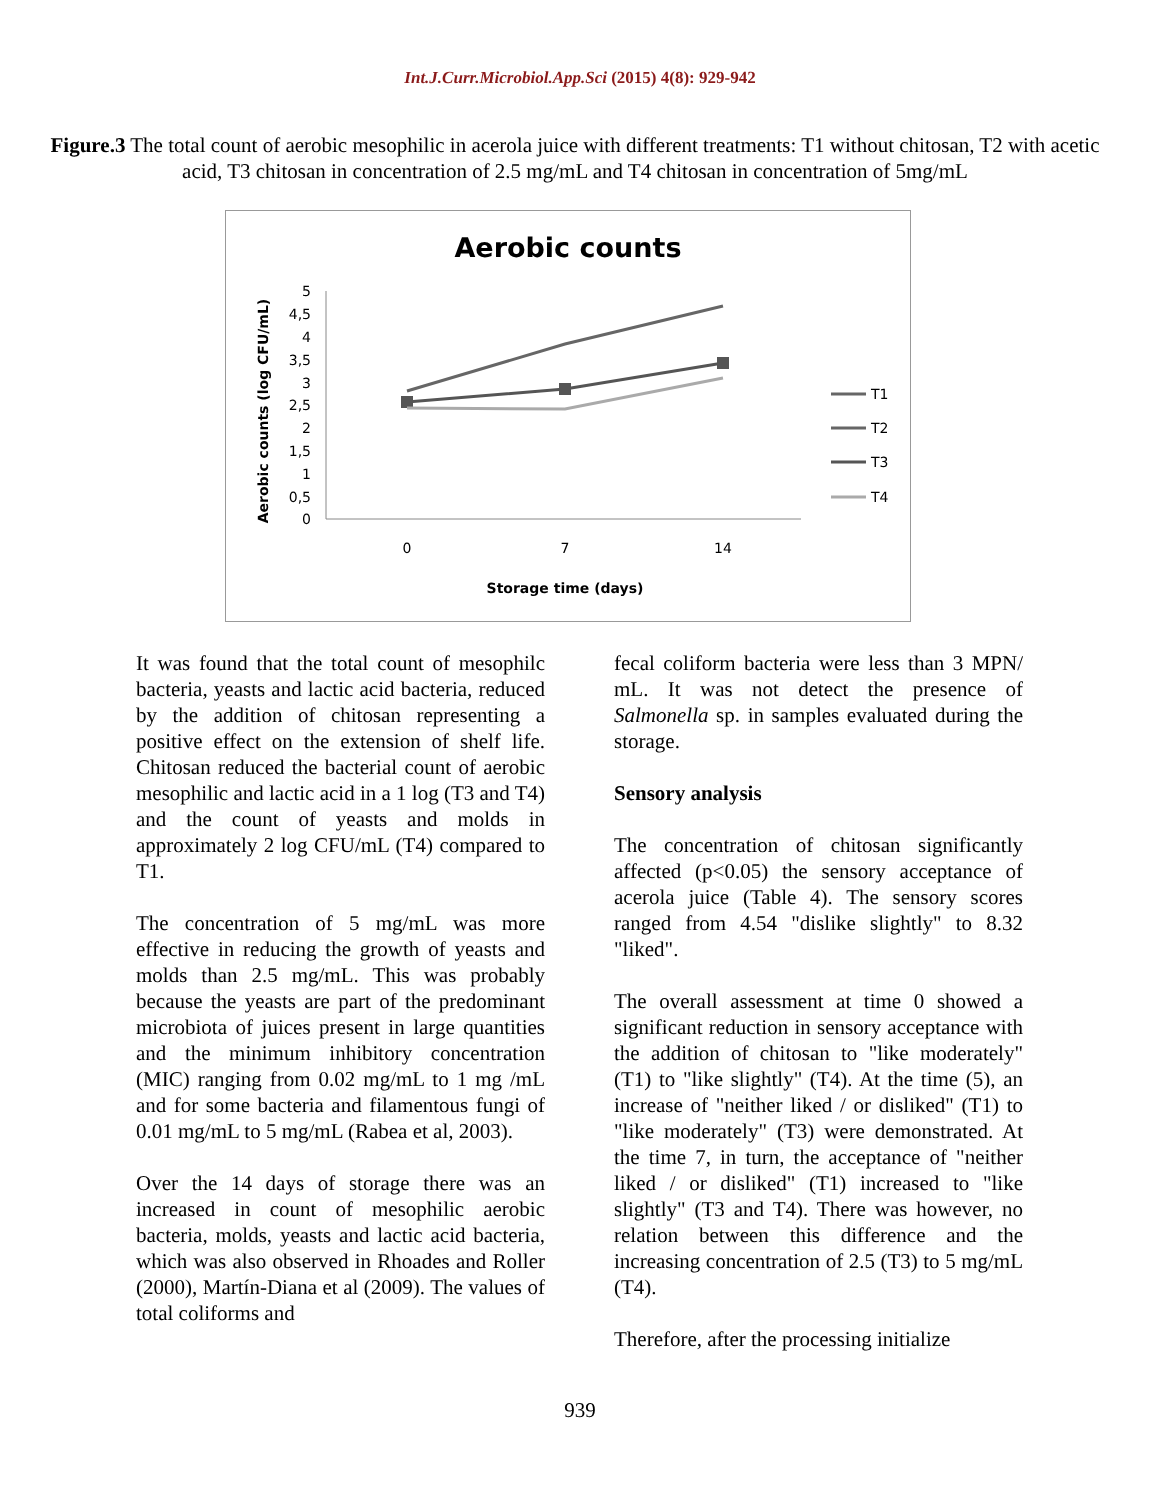Int.J.Curr.Microbiol.App.Sci (2015) 4(8): 929-942
Figure.3 The total count of aerobic mesophilic in acerola juice with different treatments: T1 without chitosan, T2 with acetic acid, T3 chitosan in concentration of 2.5 mg/mL and T4 chitosan in concentration of 5mg/mL
Aerobic counts
5
4,5
4
3,5
3
2,5
2
1,5
1
0,5
0
Aerobic counts (log CFU/mL)
0
7
14
Storage time (days)
T1
T2
T3
T4
It was found that the total count of mesophilc bacteria, yeasts and lactic acid bacteria, reduced by the addition of chitosan representing a positive effect on the extension of shelf life. Chitosan reduced the bacterial count of aerobic mesophilic and lactic acid in a 1 log (T3 and T4) and the count of yeasts and molds in approximately 2 log CFU/mL (T4) compared to T1.
The concentration of 5 mg/mL was more effective in reducing the growth of yeasts and molds than 2.5 mg/mL. This was probably because the yeasts are part of the predominant microbiota of juices present in large quantities and the minimum inhibitory concentration (MIC) ranging from 0.02 mg/mL to 1 mg /mL and for some bacteria and filamentous fungi of 0.01 mg/mL to 5 mg/mL (Rabea et al, 2003).
Over the 14 days of storage there was an increased in count of mesophilic aerobic bacteria, molds, yeasts and lactic acid bacteria, which was also observed in Rhoades and Roller (2000), Martín-Diana et al (2009). The values of total coliforms and
fecal coliform bacteria were less than 3 MPN/ mL. It was not detect the presence of Salmonella sp. in samples evaluated during the storage.
Sensory analysis
The concentration of chitosan significantly affected (p<0.05) the sensory acceptance of acerola juice (Table 4). The sensory scores ranged from 4.54 "dislike slightly" to 8.32 "liked".
The overall assessment at time 0 showed a significant reduction in sensory acceptance with the addition of chitosan to "like moderately" (T1) to "like slightly" (T4). At the time (5), an increase of "neither liked / or disliked" (T1) to "like moderately" (T3) were demonstrated. At the time 7, in turn, the acceptance of "neither liked / or disliked" (T1) increased to "like slightly" (T3 and T4). There was however, no relation between this difference and the increasing concentration of 2.5 (T3) to 5 mg/mL (T4).
Therefore, after the processing initialize
939